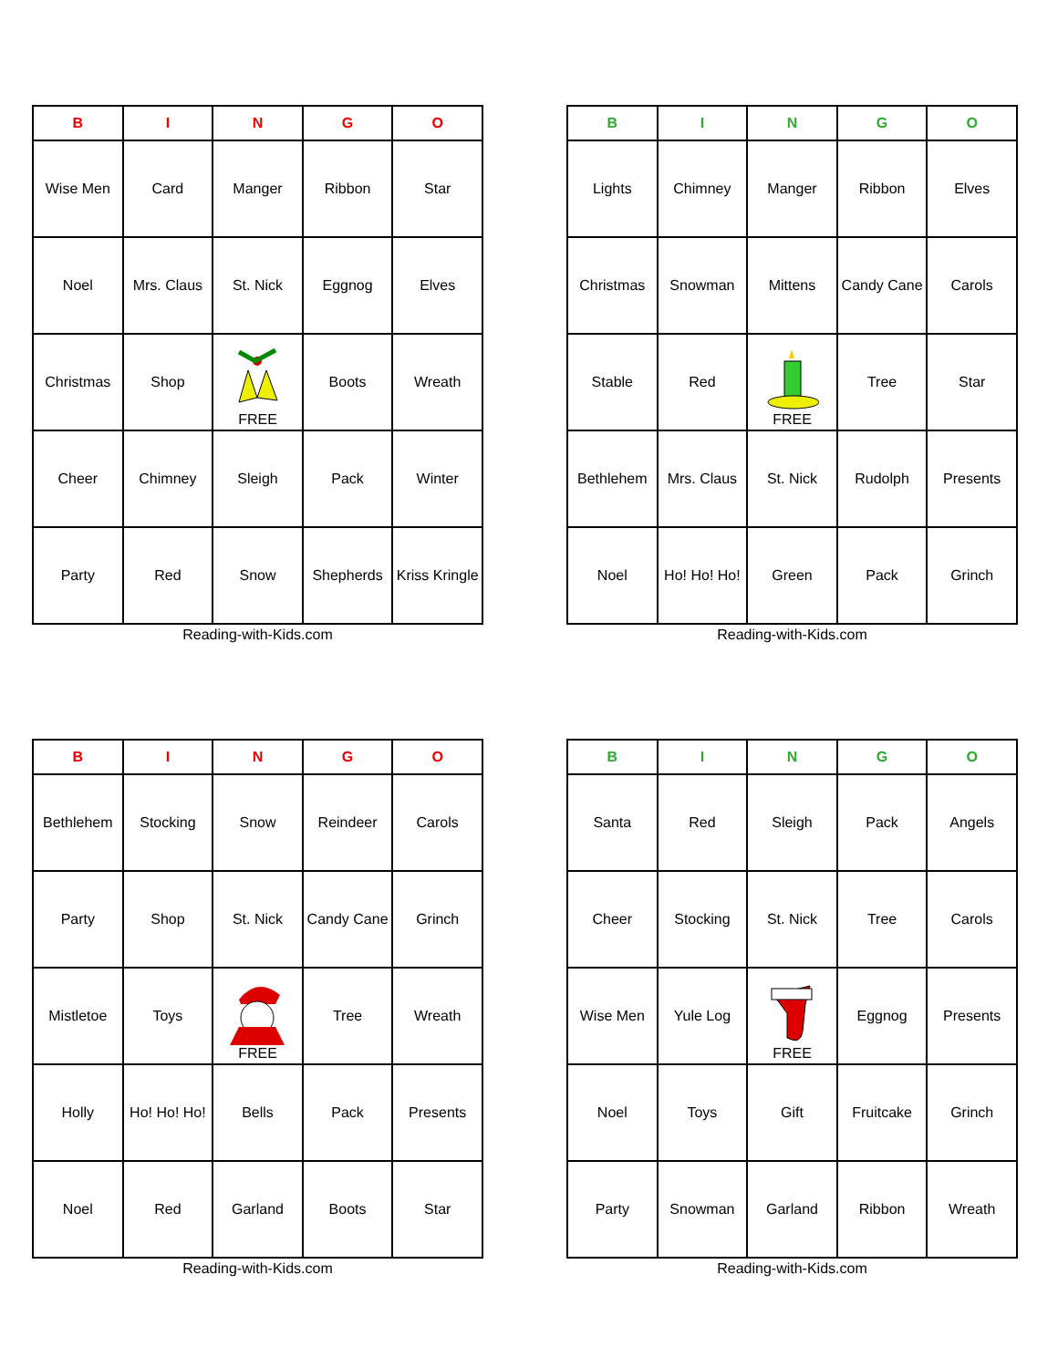| B | I | N | G | O |
| --- | --- | --- | --- | --- |
| Wise Men | Card | Manger | Ribbon | Star |
| Noel | Mrs. Claus | St. Nick | Eggnog | Elves |
| Christmas | Shop | FREE | Boots | Wreath |
| Cheer | Chimney | Sleigh | Pack | Winter |
| Party | Red | Snow | Shepherds | Kriss Kringle |
Reading-with-Kids.com
| B | I | N | G | O |
| --- | --- | --- | --- | --- |
| Lights | Chimney | Manger | Ribbon | Elves |
| Christmas | Snowman | Mittens | Candy Cane | Carols |
| Stable | Red | FREE | Tree | Star |
| Bethlehem | Mrs. Claus | St. Nick | Rudolph | Presents |
| Noel | Ho! Ho! Ho! | Green | Pack | Grinch |
Reading-with-Kids.com
| B | I | N | G | O |
| --- | --- | --- | --- | --- |
| Bethlehem | Stocking | Snow | Reindeer | Carols |
| Party | Shop | St. Nick | Candy Cane | Grinch |
| Mistletoe | Toys | FREE | Tree | Wreath |
| Holly | Ho! Ho! Ho! | Bells | Pack | Presents |
| Noel | Red | Garland | Boots | Star |
Reading-with-Kids.com
| B | I | N | G | O |
| --- | --- | --- | --- | --- |
| Santa | Red | Sleigh | Pack | Angels |
| Cheer | Stocking | St. Nick | Tree | Carols |
| Wise Men | Yule Log | FREE | Eggnog | Presents |
| Noel | Toys | Gift | Fruitcake | Grinch |
| Party | Snowman | Garland | Ribbon | Wreath |
Reading-with-Kids.com